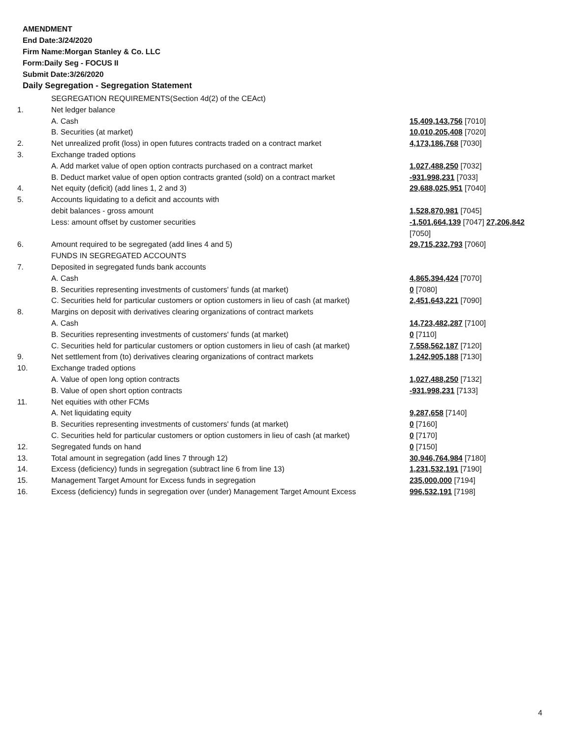AMENDMENT
End Date:3/24/2020
Firm Name:Morgan Stanley & Co. LLC
Form:Daily Seg - FOCUS II
Submit Date:3/26/2020
Daily Segregation - Segregation Statement
| | SEGREGATION REQUIREMENTS(Section 4d(2) of the CEAct) | |
| 1. | Net ledger balance | |
| | A. Cash | 15,409,143,756 [7010] |
| | B. Securities (at market) | 10,010,205,408 [7020] |
| 2. | Net unrealized profit (loss) in open futures contracts traded on a contract market | 4,173,186,768 [7030] |
| 3. | Exchange traded options | |
| | A. Add market value of open option contracts purchased on a contract market | 1,027,488,250 [7032] |
| | B. Deduct market value of open option contracts granted (sold) on a contract market | -931,998,231 [7033] |
| 4. | Net equity (deficit) (add lines 1, 2 and 3) | 29,688,025,951 [7040] |
| 5. | Accounts liquidating to a deficit and accounts with | |
| | debit balances - gross amount | 1,528,870,981 [7045] |
| | Less: amount offset by customer securities | -1,501,664,139 [7047] 27,206,842 [7050] |
| 6. | Amount required to be segregated (add lines 4 and 5) | 29,715,232,793 [7060] |
| | FUNDS IN SEGREGATED ACCOUNTS | |
| 7. | Deposited in segregated funds bank accounts | |
| | A. Cash | 4,865,394,424 [7070] |
| | B. Securities representing investments of customers' funds (at market) | 0 [7080] |
| | C. Securities held for particular customers or option customers in lieu of cash (at market) | 2,451,643,221 [7090] |
| 8. | Margins on deposit with derivatives clearing organizations of contract markets | |
| | A. Cash | 14,723,482,287 [7100] |
| | B. Securities representing investments of customers' funds (at market) | 0 [7110] |
| | C. Securities held for particular customers or option customers in lieu of cash (at market) | 7,558,562,187 [7120] |
| 9. | Net settlement from (to) derivatives clearing organizations of contract markets | 1,242,905,188 [7130] |
| 10. | Exchange traded options | |
| | A. Value of open long option contracts | 1,027,488,250 [7132] |
| | B. Value of open short option contracts | -931,998,231 [7133] |
| 11. | Net equities with other FCMs | |
| | A. Net liquidating equity | 9,287,658 [7140] |
| | B. Securities representing investments of customers' funds (at market) | 0 [7160] |
| | C. Securities held for particular customers or option customers in lieu of cash (at market) | 0 [7170] |
| 12. | Segregated funds on hand | 0 [7150] |
| 13. | Total amount in segregation (add lines 7 through 12) | 30,946,764,984 [7180] |
| 14. | Excess (deficiency) funds in segregation (subtract line 6 from line 13) | 1,231,532,191 [7190] |
| 15. | Management Target Amount for Excess funds in segregation | 235,000,000 [7194] |
| 16. | Excess (deficiency) funds in segregation over (under) Management Target Amount Excess | 996,532,191 [7198] |
4